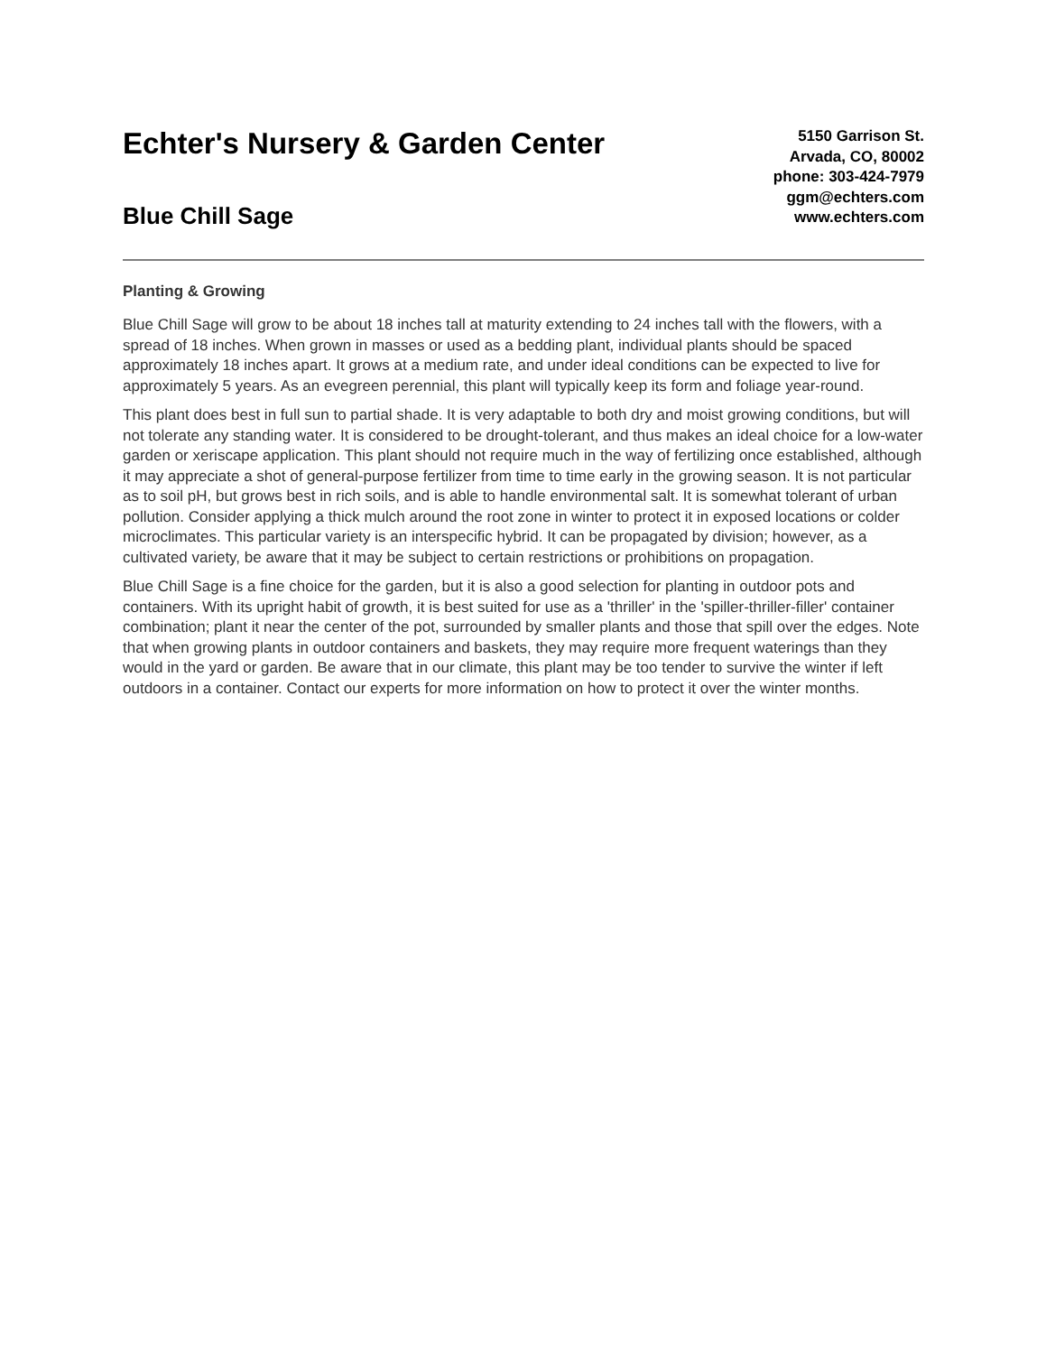Echter's Nursery & Garden Center
Blue Chill Sage
5150 Garrison St.
Arvada, CO, 80002
phone: 303-424-7979
ggm@echters.com
www.echters.com
Planting & Growing
Blue Chill Sage will grow to be about 18 inches tall at maturity extending to 24 inches tall with the flowers, with a spread of 18 inches. When grown in masses or used as a bedding plant, individual plants should be spaced approximately 18 inches apart. It grows at a medium rate, and under ideal conditions can be expected to live for approximately 5 years. As an evegreen perennial, this plant will typically keep its form and foliage year-round.
This plant does best in full sun to partial shade. It is very adaptable to both dry and moist growing conditions, but will not tolerate any standing water. It is considered to be drought-tolerant, and thus makes an ideal choice for a low-water garden or xeriscape application. This plant should not require much in the way of fertilizing once established, although it may appreciate a shot of general-purpose fertilizer from time to time early in the growing season. It is not particular as to soil pH, but grows best in rich soils, and is able to handle environmental salt. It is somewhat tolerant of urban pollution. Consider applying a thick mulch around the root zone in winter to protect it in exposed locations or colder microclimates. This particular variety is an interspecific hybrid. It can be propagated by division; however, as a cultivated variety, be aware that it may be subject to certain restrictions or prohibitions on propagation.
Blue Chill Sage is a fine choice for the garden, but it is also a good selection for planting in outdoor pots and containers. With its upright habit of growth, it is best suited for use as a 'thriller' in the 'spiller-thriller-filler' container combination; plant it near the center of the pot, surrounded by smaller plants and those that spill over the edges. Note that when growing plants in outdoor containers and baskets, they may require more frequent waterings than they would in the yard or garden. Be aware that in our climate, this plant may be too tender to survive the winter if left outdoors in a container. Contact our experts for more information on how to protect it over the winter months.